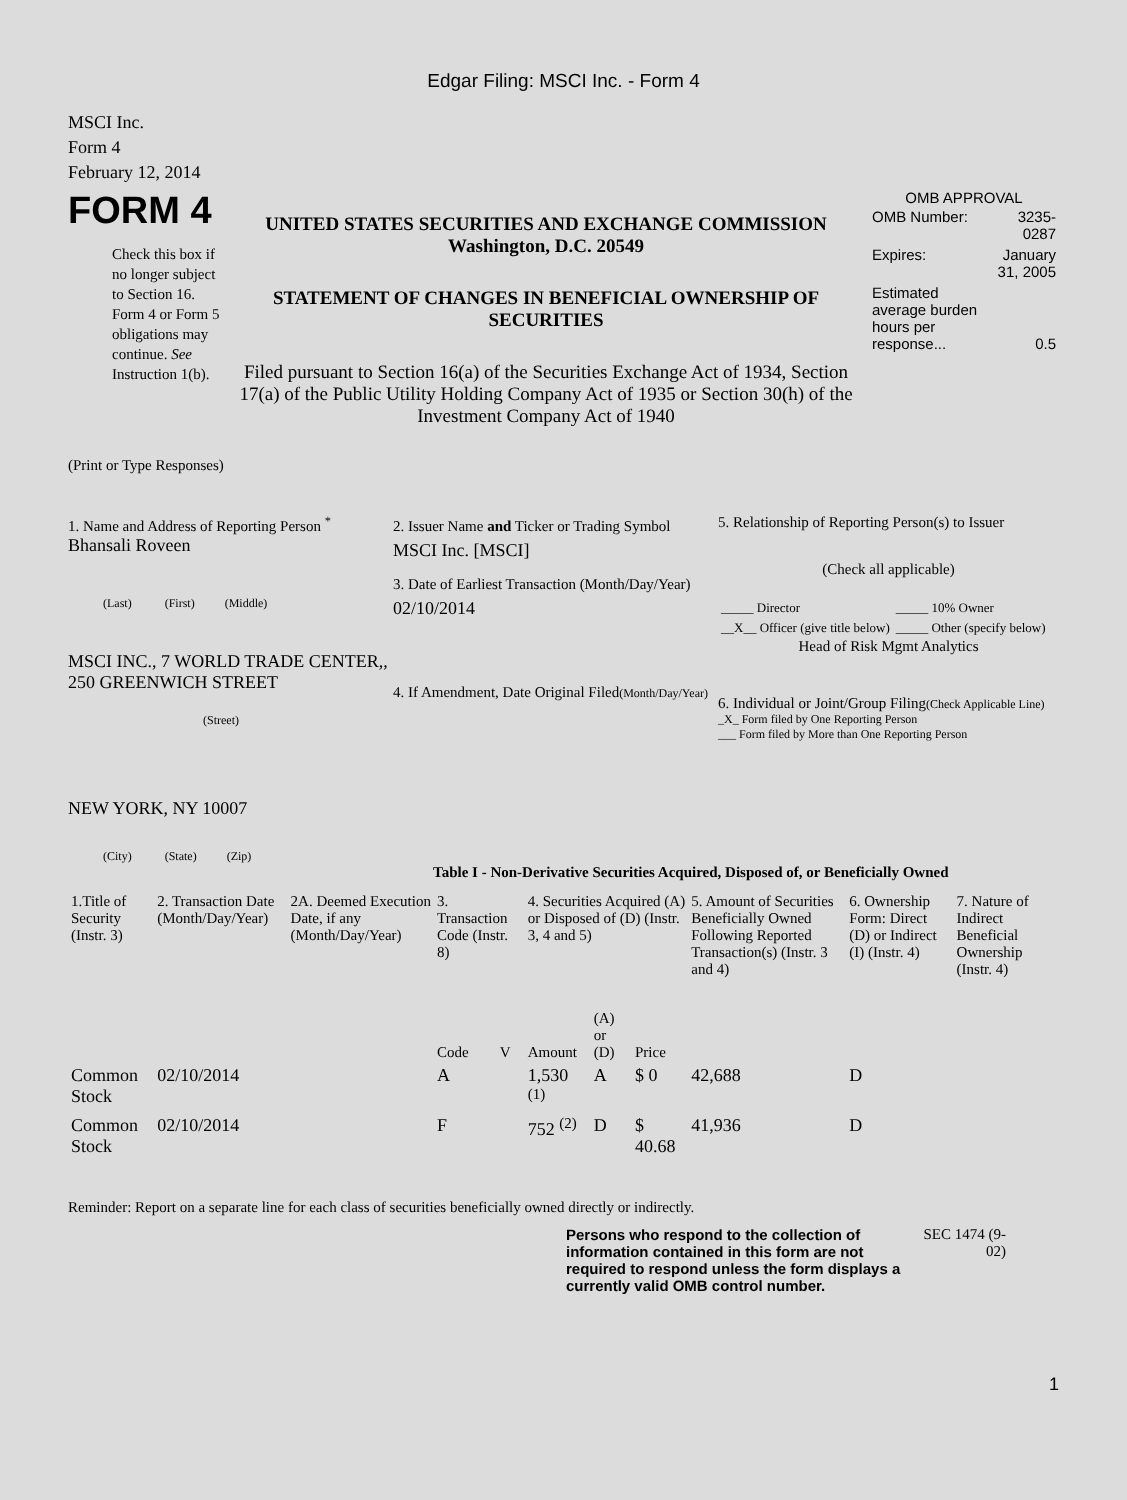Edgar Filing: MSCI Inc. - Form 4
MSCI Inc.
Form 4
February 12, 2014
FORM 4
Check this box if no longer subject to Section 16. Form 4 or Form 5 obligations may continue. See Instruction 1(b).
UNITED STATES SECURITIES AND EXCHANGE COMMISSION
Washington, D.C. 20549
STATEMENT OF CHANGES IN BENEFICIAL OWNERSHIP OF SECURITIES
Filed pursuant to Section 16(a) of the Securities Exchange Act of 1934, Section 17(a) of the Public Utility Holding Company Act of 1935 or Section 30(h) of the Investment Company Act of 1940
OMB APPROVAL
| OMB Number: | 3235-0287 |
| Expires: | January 31, 2005 |
| Estimated average burden hours per response... | 0.5 |
(Print or Type Responses)
1. Name and Address of Reporting Person <sup>*</sup>
Bhansali Roveen
(Last) (First) (Middle)
MSCI INC., 7 WORLD TRADE CENTER,, 250 GREENWICH STREET
(Street)
NEW YORK, NY 10007
(City) (State) (Zip)
2. Issuer Name and Ticker or Trading Symbol
MSCI Inc. [MSCI]
3. Date of Earliest Transaction (Month/Day/Year)
02/10/2014
4. If Amendment, Date Original Filed(Month/Day/Year)
5. Relationship of Reporting Person(s) to Issuer
(Check all applicable)
| _____ Director | _____ 10% Owner |
| __X__ Officer (give title below) | _____ Other (specify below) |
Head of Risk Mgmt Analytics
6. Individual or Joint/Group Filing(Check Applicable Line)
_X_ Form filed by One Reporting Person
___ Form filed by More than One Reporting Person
Table I - Non-Derivative Securities Acquired, Disposed of, or Beneficially Owned
| 1.Title of Security (Instr. 3) | 2. Transaction Date (Month/Day/Year) | 2A. Deemed Execution Date, if any (Month/Day/Year) | 3. Transaction Code (Instr. 8) | | 4. Securities Acquired (A) or Disposed of (D) (Instr. 3, 4 and 5) | | | 5. Amount of Securities Beneficially Owned Following Reported Transaction(s) (Instr. 3 and 4) | 6. Ownership Form: Direct (D) or Indirect (I) (Instr. 4) | 7. Nature of Indirect Beneficial Ownership (Instr. 4) |
| --- | --- | --- | --- | --- | --- | --- | --- | --- | --- | --- |
| | | | Code | V | Amount | (A) or (D) | Price | | | |
| Common Stock | 02/10/2014 | | A | | 1,530 <sup>(1)</sup> | A | $ 0 | 42,688 | D | |
| Common Stock | 02/10/2014 | | F | | 752 <sup>(2)</sup> | D | $ 40.68 | 41,936 | D | |
Reminder: Report on a separate line for each class of securities beneficially owned directly or indirectly.
Persons who respond to the collection of information contained in this form are not required to respond unless the form displays a currently valid OMB control number.
SEC 1474 (9-02)
1